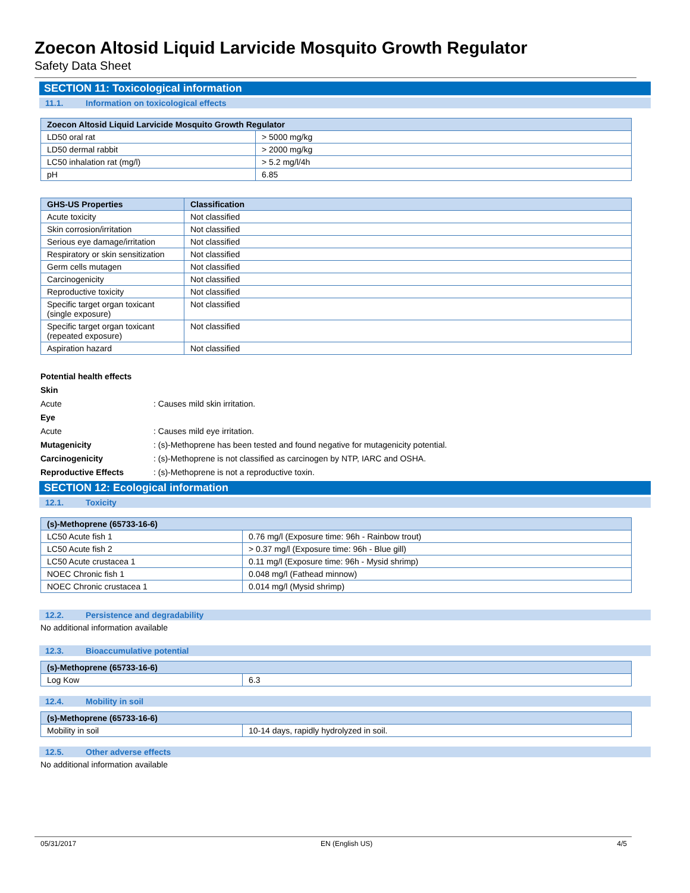Zoecon Altosid Liquid Larvicide Mosquito Growth Regulator
Safety Data Sheet
SECTION 11: Toxicological information
11.1. Information on toxicological effects
| Zoecon Altosid Liquid Larvicide Mosquito Growth Regulator | |
| --- | --- |
| LD50 oral rat | > 5000 mg/kg |
| LD50 dermal rabbit | > 2000 mg/kg |
| LC50 inhalation rat (mg/l) | > 5.2 mg/l/4h |
| pH | 6.85 |
| GHS-US Properties | Classification |
| --- | --- |
| Acute toxicity | Not classified |
| Skin corrosion/irritation | Not classified |
| Serious eye damage/irritation | Not classified |
| Respiratory or skin sensitization | Not classified |
| Germ cells mutagen | Not classified |
| Carcinogenicity | Not classified |
| Reproductive toxicity | Not classified |
| Specific target organ toxicant (single exposure) | Not classified |
| Specific target organ toxicant (repeated exposure) | Not classified |
| Aspiration hazard | Not classified |
Potential health effects
Skin
Acute: Causes mild skin irritation.
Eye
Acute: Causes mild eye irritation.
Mutagenicity: (s)-Methoprene has been tested and found negative for mutagenicity potential.
Carcinogenicity: (s)-Methoprene is not classified as carcinogen by NTP, IARC and OSHA.
Reproductive Effects: (s)-Methoprene is not a reproductive toxin.
SECTION 12: Ecological information
12.1. Toxicity
| (s)-Methoprene (65733-16-6) | |
| --- | --- |
| LC50 Acute fish 1 | 0.76 mg/l (Exposure time: 96h - Rainbow trout) |
| LC50 Acute fish 2 | > 0.37 mg/l (Exposure time: 96h - Blue gill) |
| LC50 Acute crustacea 1 | 0.11 mg/l (Exposure time: 96h - Mysid shrimp) |
| NOEC Chronic fish 1 | 0.048 mg/l (Fathead minnow) |
| NOEC Chronic crustacea 1 | 0.014 mg/l (Mysid shrimp) |
12.2. Persistence and degradability
No additional information available
12.3. Bioaccumulative potential
| (s)-Methoprene (65733-16-6) | |
| --- | --- |
| Log Kow | 6.3 |
12.4. Mobility in soil
| (s)-Methoprene (65733-16-6) | |
| --- | --- |
| Mobility in soil | 10-14 days, rapidly hydrolyzed in soil. |
12.5. Other adverse effects
No additional information available
05/31/2017 EN (English US) 4/5